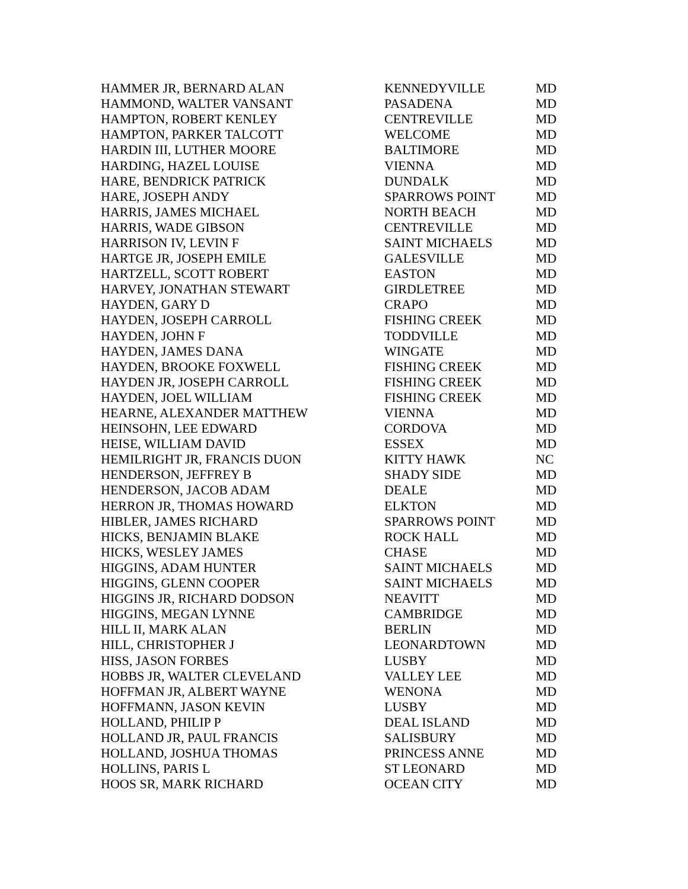| HAMMER JR, BERNARD ALAN | KENNEDYVILLE | MD |
| HAMMOND, WALTER VANSANT | PASADENA | MD |
| HAMPTON, ROBERT KENLEY | CENTREVILLE | MD |
| HAMPTON, PARKER TALCOTT | WELCOME | MD |
| HARDIN III, LUTHER MOORE | BALTIMORE | MD |
| HARDING, HAZEL LOUISE | VIENNA | MD |
| HARE, BENDRICK PATRICK | DUNDALK | MD |
| HARE, JOSEPH ANDY | SPARROWS POINT | MD |
| HARRIS, JAMES MICHAEL | NORTH BEACH | MD |
| HARRIS, WADE GIBSON | CENTREVILLE | MD |
| HARRISON IV, LEVIN F | SAINT MICHAELS | MD |
| HARTGE JR, JOSEPH EMILE | GALESVILLE | MD |
| HARTZELL, SCOTT ROBERT | EASTON | MD |
| HARVEY, JONATHAN STEWART | GIRDLETREE | MD |
| HAYDEN, GARY D | CRAPO | MD |
| HAYDEN, JOSEPH CARROLL | FISHING CREEK | MD |
| HAYDEN, JOHN F | TODDVILLE | MD |
| HAYDEN, JAMES DANA | WINGATE | MD |
| HAYDEN, BROOKE FOXWELL | FISHING CREEK | MD |
| HAYDEN JR, JOSEPH CARROLL | FISHING CREEK | MD |
| HAYDEN, JOEL WILLIAM | FISHING CREEK | MD |
| HEARNE, ALEXANDER MATTHEW | VIENNA | MD |
| HEINSOHN, LEE EDWARD | CORDOVA | MD |
| HEISE, WILLIAM DAVID | ESSEX | MD |
| HEMILRIGHT JR, FRANCIS DUON | KITTY HAWK | NC |
| HENDERSON, JEFFREY B | SHADY SIDE | MD |
| HENDERSON, JACOB ADAM | DEALE | MD |
| HERRON JR, THOMAS HOWARD | ELKTON | MD |
| HIBLER, JAMES RICHARD | SPARROWS POINT | MD |
| HICKS, BENJAMIN BLAKE | ROCK HALL | MD |
| HICKS, WESLEY JAMES | CHASE | MD |
| HIGGINS, ADAM HUNTER | SAINT MICHAELS | MD |
| HIGGINS, GLENN COOPER | SAINT MICHAELS | MD |
| HIGGINS JR, RICHARD DODSON | NEAVITT | MD |
| HIGGINS, MEGAN LYNNE | CAMBRIDGE | MD |
| HILL II, MARK ALAN | BERLIN | MD |
| HILL, CHRISTOPHER J | LEONARDTOWN | MD |
| HISS, JASON FORBES | LUSBY | MD |
| HOBBS JR, WALTER CLEVELAND | VALLEY LEE | MD |
| HOFFMAN JR, ALBERT WAYNE | WENONA | MD |
| HOFFMANN, JASON KEVIN | LUSBY | MD |
| HOLLAND, PHILIP P | DEAL ISLAND | MD |
| HOLLAND JR, PAUL FRANCIS | SALISBURY | MD |
| HOLLAND, JOSHUA THOMAS | PRINCESS ANNE | MD |
| HOLLINS, PARIS L | ST LEONARD | MD |
| HOOS SR, MARK RICHARD | OCEAN CITY | MD |